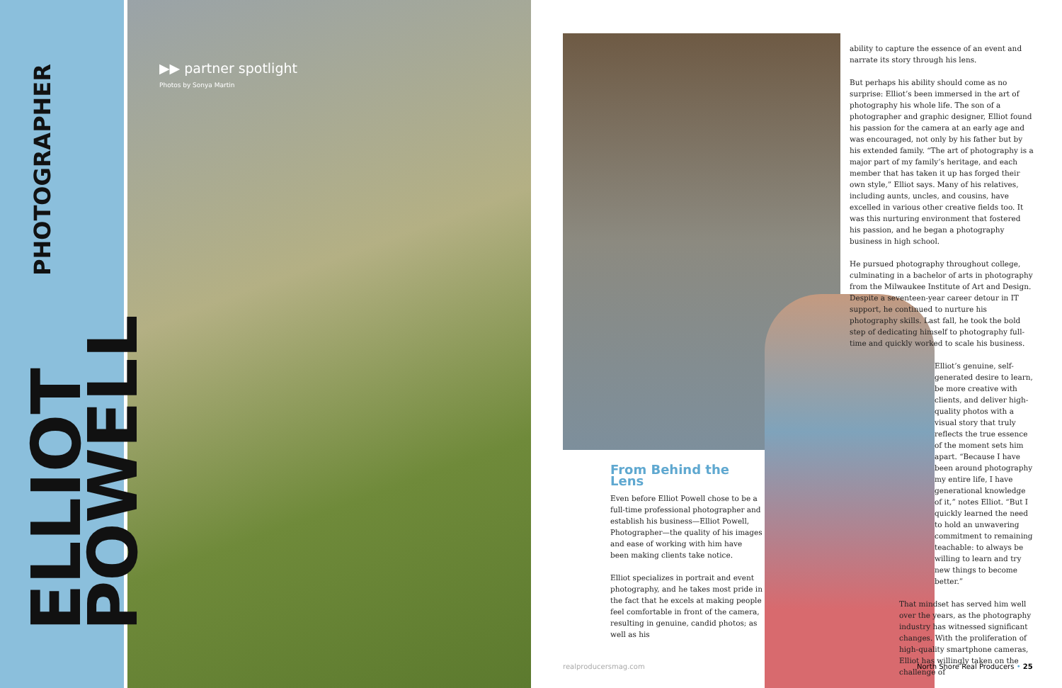ELLIOT POWELL
PHOTOGRAPHER
▶▶ partner spotlight
Photos by Sonya Martin
From Behind the Lens
Even before Elliot Powell chose to be a full-time professional photographer and establish his business—Elliot Powell, Photographer—the quality of his images and ease of working with him have been making clients take notice.
Elliot specializes in portrait and event photography, and he takes most pride in the fact that he excels at making people feel comfortable in front of the camera, resulting in genuine, candid photos; as well as his
ability to capture the essence of an event and narrate its story through his lens.
But perhaps his ability should come as no surprise: Elliot’s been immersed in the art of photography his whole life. The son of a photographer and graphic designer, Elliot found his passion for the camera at an early age and was encouraged, not only by his father but by his extended family. “The art of photography is a major part of my family’s heritage, and each member that has taken it up has forged their own style,” Elliot says. Many of his relatives, including aunts, uncles, and cousins, have excelled in various other creative fields too. It was this nurturing environment that fostered his passion, and he began a photography business in high school.
He pursued photography throughout college, culminating in a bachelor of arts in photography from the Milwaukee Institute of Art and Design. Despite a seventeen-year career detour in IT support, he continued to nurture his photography skills. Last fall, he took the bold step of dedicating himself to photography full-time and quickly worked to scale his business.
Elliot’s genuine, self-generated desire to learn, be more creative with clients, and deliver high-quality photos with a visual story that truly reflects the true essence of the moment sets him apart. “Because I have been around photography my entire life, I have generational knowledge of it,” notes Elliot. “But I quickly learned the need to hold an unwavering commitment to remaining teachable: to always be willing to learn and try new things to become better.”
That mindset has served him well over the years, as the photography industry has witnessed significant changes. With the proliferation of high-quality smartphone cameras, Elliot has willingly taken on the challenge of
realproducersmag.com
North Shore Real Producers • 25